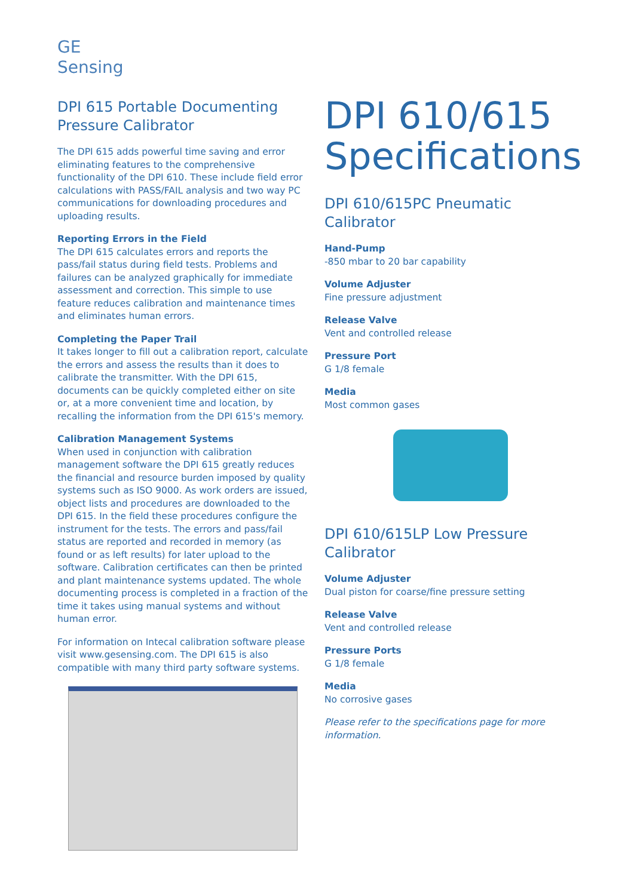GE
Sensing
DPI 615 Portable Documenting Pressure Calibrator
The DPI 615 adds powerful time saving and error eliminating features to the comprehensive functionality of the DPI 610. These include field error calculations with PASS/FAIL analysis and two way PC communications for downloading procedures and uploading results.
Reporting Errors in the Field
The DPI 615 calculates errors and reports the pass/fail status during field tests. Problems and failures can be analyzed graphically for immediate assessment and correction. This simple to use feature reduces calibration and maintenance times and eliminates human errors.
Completing the Paper Trail
It takes longer to fill out a calibration report, calculate the errors and assess the results than it does to calibrate the transmitter. With the DPI 615, documents can be quickly completed either on site or, at a more convenient time and location, by recalling the information from the DPI 615's memory.
Calibration Management Systems
When used in conjunction with calibration management software the DPI 615 greatly reduces the financial and resource burden imposed by quality systems such as ISO 9000. As work orders are issued, object lists and procedures are downloaded to the DPI 615. In the field these procedures configure the instrument for the tests. The errors and pass/fail status are reported and recorded in memory (as found or as left results) for later upload to the software. Calibration certificates can then be printed and plant maintenance systems updated. The whole documenting process is completed in a fraction of the time it takes using manual systems and without human error.
For information on Intecal calibration software please visit www.gesensing.com. The DPI 615 is also compatible with many third party software systems.
DPI 610/615 Specifications
DPI 610/615PC Pneumatic Calibrator
Hand-Pump
-850 mbar to 20 bar capability
Volume Adjuster
Fine pressure adjustment
Release Valve
Vent and controlled release
Pressure Port
G 1/8 female
Media
Most common gases
DPI 610/615LP Low Pressure Calibrator
Volume Adjuster
Dual piston for coarse/fine pressure setting
Release Valve
Vent and controlled release
Pressure Ports
G 1/8 female
Media
No corrosive gases
Please refer to the specifications page for more information.